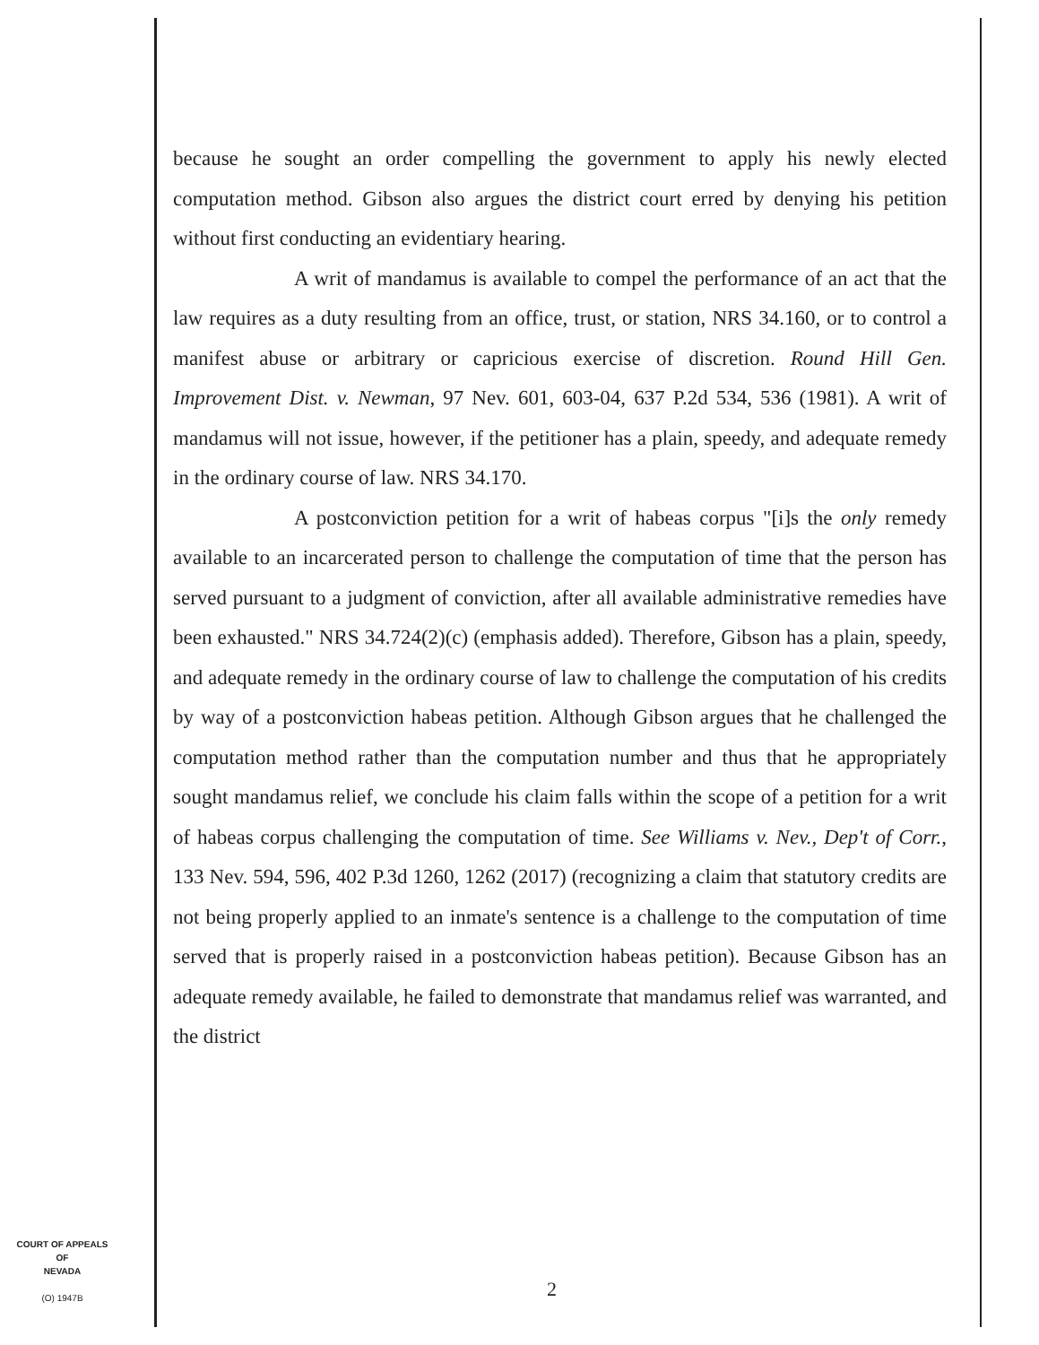because he sought an order compelling the government to apply his newly elected computation method. Gibson also argues the district court erred by denying his petition without first conducting an evidentiary hearing.
A writ of mandamus is available to compel the performance of an act that the law requires as a duty resulting from an office, trust, or station, NRS 34.160, or to control a manifest abuse or arbitrary or capricious exercise of discretion. Round Hill Gen. Improvement Dist. v. Newman, 97 Nev. 601, 603-04, 637 P.2d 534, 536 (1981). A writ of mandamus will not issue, however, if the petitioner has a plain, speedy, and adequate remedy in the ordinary course of law. NRS 34.170.
A postconviction petition for a writ of habeas corpus "[i]s the only remedy available to an incarcerated person to challenge the computation of time that the person has served pursuant to a judgment of conviction, after all available administrative remedies have been exhausted." NRS 34.724(2)(c) (emphasis added). Therefore, Gibson has a plain, speedy, and adequate remedy in the ordinary course of law to challenge the computation of his credits by way of a postconviction habeas petition. Although Gibson argues that he challenged the computation method rather than the computation number and thus that he appropriately sought mandamus relief, we conclude his claim falls within the scope of a petition for a writ of habeas corpus challenging the computation of time. See Williams v. Nev., Dep't of Corr., 133 Nev. 594, 596, 402 P.3d 1260, 1262 (2017) (recognizing a claim that statutory credits are not being properly applied to an inmate's sentence is a challenge to the computation of time served that is properly raised in a postconviction habeas petition). Because Gibson has an adequate remedy available, he failed to demonstrate that mandamus relief was warranted, and the district
COURT OF APPEALS
OF
NEVADA
(O) 1947B
2